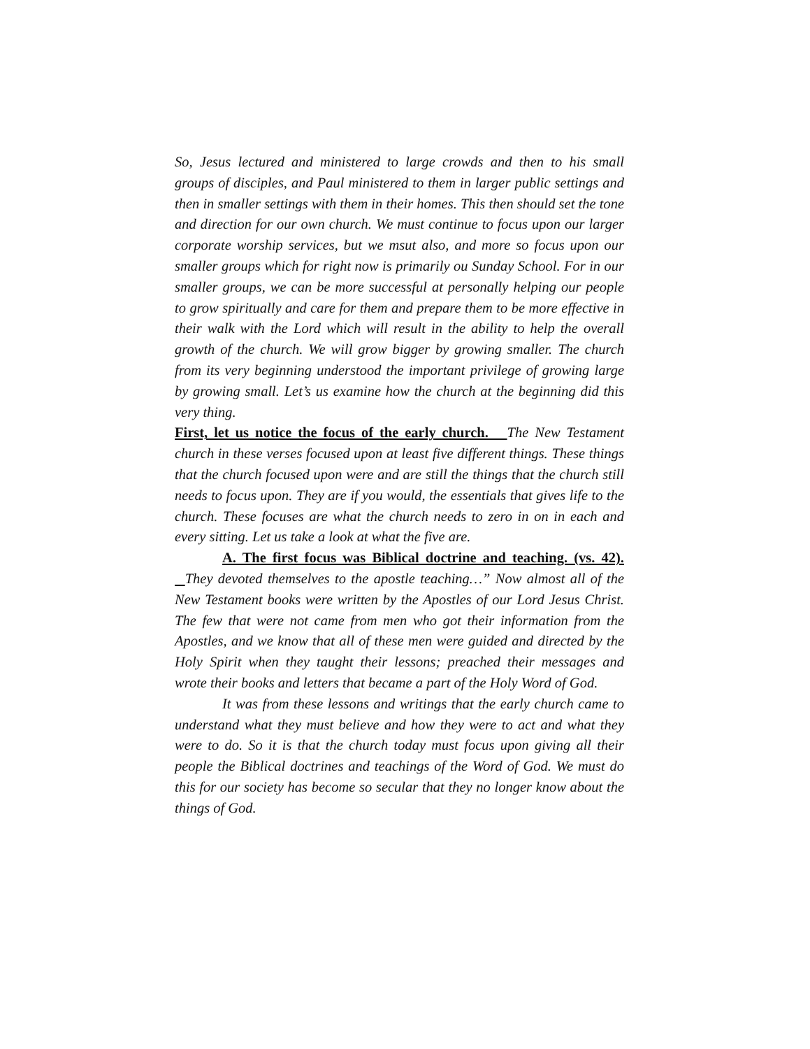So, Jesus lectured and ministered to large crowds and then to his small groups of disciples, and Paul ministered to them in larger public settings and then in smaller settings with them in their homes. This then should set the tone and direction for our own church. We must continue to focus upon our larger corporate worship services, but we msut also, and more so focus upon our smaller groups which for right now is primarily ou Sunday School. For in our smaller groups, we can be more successful at personally helping our people to grow spiritually and care for them and prepare them to be more effective in their walk with the Lord which will result in the ability to help the overall growth of the church. We will grow bigger by growing smaller. The church from its very beginning understood the important privilege of growing large by growing small. Let’s us examine how the church at the beginning did this very thing.
First, let us notice the focus of the early church. The New Testament church in these verses focused upon at least five different things. These things that the church focused upon were and are still the things that the church still needs to focus upon. They are if you would, the essentials that gives life to the church. These focuses are what the church needs to zero in on in each and every sitting. Let us take a look at what the five are.
A. The first focus was Biblical doctrine and teaching. (vs. 42). They devoted themselves to the apostle teaching…” Now almost all of the New Testament books were written by the Apostles of our Lord Jesus Christ. The few that were not came from men who got their information from the Apostles, and we know that all of these men were guided and directed by the Holy Spirit when they taught their lessons; preached their messages and wrote their books and letters that became a part of the Holy Word of God.
It was from these lessons and writings that the early church came to understand what they must believe and how they were to act and what they were to do. So it is that the church today must focus upon giving all their people the Biblical doctrines and teachings of the Word of God. We must do this for our society has become so secular that they no longer know about the things of God.